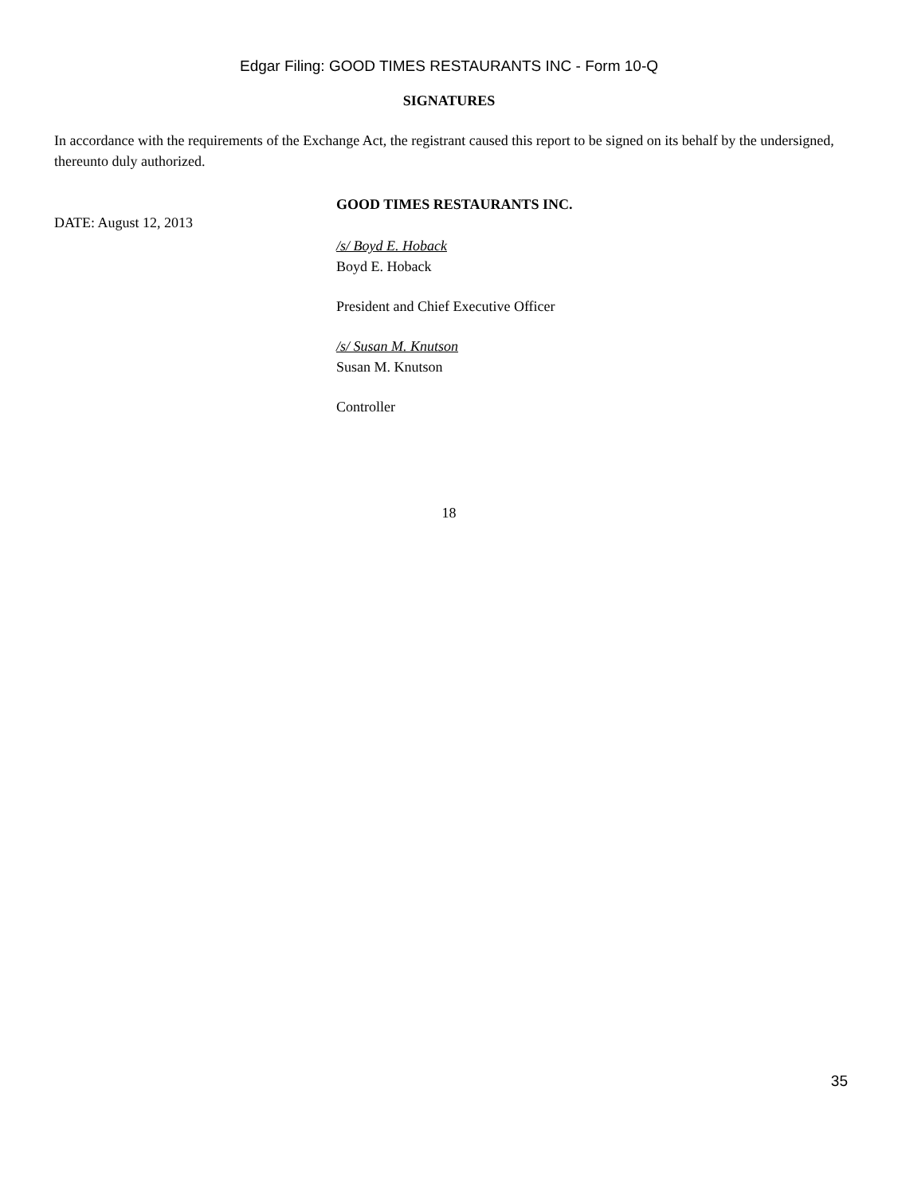Edgar Filing: GOOD TIMES RESTAURANTS INC - Form 10-Q
SIGNATURES
In accordance with the requirements of the Exchange Act, the registrant caused this report to be signed on its behalf by the undersigned, thereunto duly authorized.
DATE: August 12, 2013
GOOD TIMES RESTAURANTS INC.
/s/ Boyd E. Hoback
Boyd E. Hoback
President and Chief Executive Officer
/s/ Susan M. Knutson
Susan M. Knutson
Controller
18
35